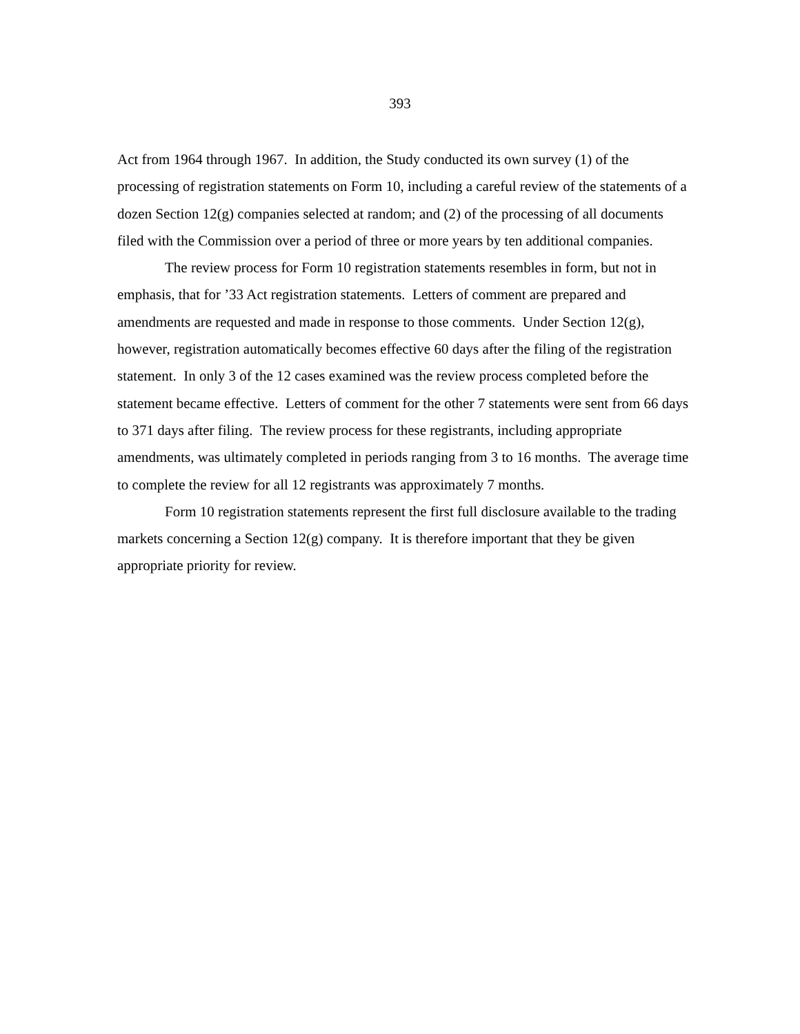393
Act from 1964 through 1967. In addition, the Study conducted its own survey (1) of the processing of registration statements on Form 10, including a careful review of the statements of a dozen Section 12(g) companies selected at random; and (2) of the processing of all documents filed with the Commission over a period of three or more years by ten additional companies.
The review process for Form 10 registration statements resembles in form, but not in emphasis, that for ’33 Act registration statements. Letters of comment are prepared and amendments are requested and made in response to those comments. Under Section 12(g), however, registration automatically becomes effective 60 days after the filing of the registration statement. In only 3 of the 12 cases examined was the review process completed before the statement became effective. Letters of comment for the other 7 statements were sent from 66 days to 371 days after filing. The review process for these registrants, including appropriate amendments, was ultimately completed in periods ranging from 3 to 16 months. The average time to complete the review for all 12 registrants was approximately 7 months.
Form 10 registration statements represent the first full disclosure available to the trading markets concerning a Section 12(g) company. It is therefore important that they be given appropriate priority for review.